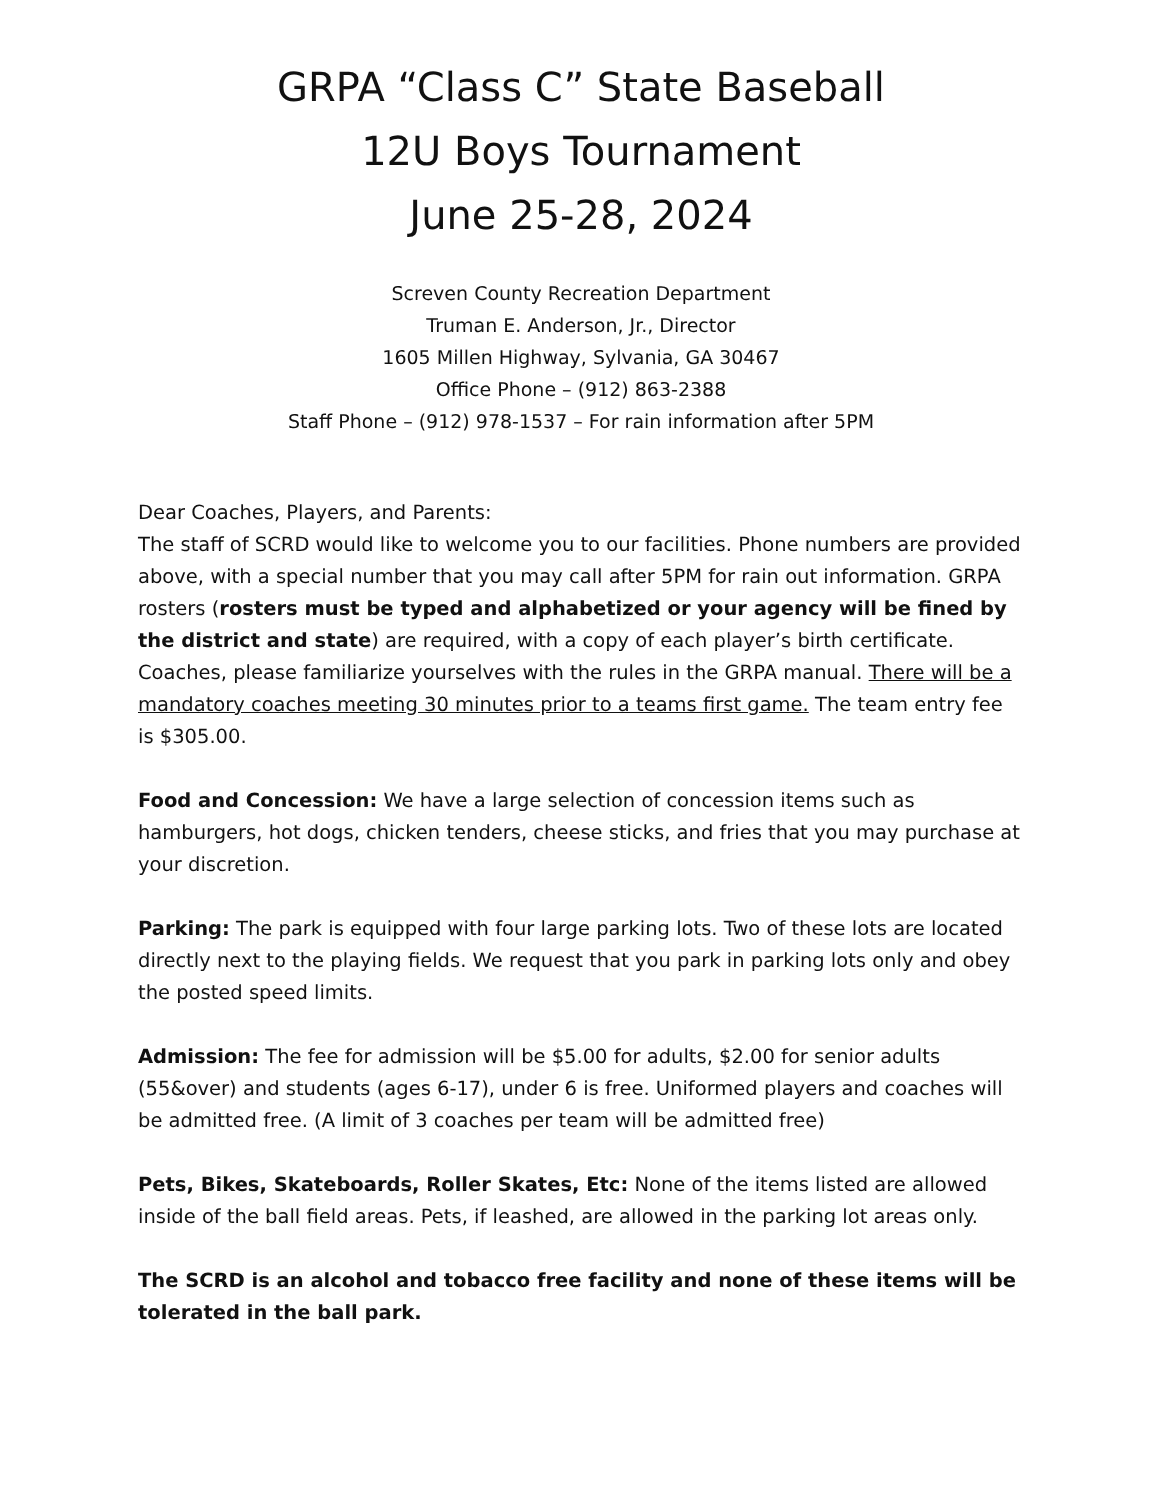GRPA “Class C” State Baseball
12U Boys Tournament
June 25-28, 2024
Screven County Recreation Department
Truman E. Anderson, Jr., Director
1605 Millen Highway, Sylvania, GA 30467
Office Phone – (912) 863-2388
Staff Phone – (912) 978-1537 – For rain information after 5PM
Dear Coaches, Players, and Parents:
The staff of SCRD would like to welcome you to our facilities. Phone numbers are provided above, with a special number that you may call after 5PM for rain out information. GRPA rosters (rosters must be typed and alphabetized or your agency will be fined by the district and state) are required, with a copy of each player’s birth certificate. Coaches, please familiarize yourselves with the rules in the GRPA manual. There will be a mandatory coaches meeting 30 minutes prior to a teams first game. The team entry fee is $305.00.
Food and Concession: We have a large selection of concession items such as hamburgers, hot dogs, chicken tenders, cheese sticks, and fries that you may purchase at your discretion.
Parking: The park is equipped with four large parking lots. Two of these lots are located directly next to the playing fields. We request that you park in parking lots only and obey the posted speed limits.
Admission: The fee for admission will be $5.00 for adults, $2.00 for senior adults (55&over) and students (ages 6-17), under 6 is free. Uniformed players and coaches will be admitted free. (A limit of 3 coaches per team will be admitted free)
Pets, Bikes, Skateboards, Roller Skates, Etc: None of the items listed are allowed inside of the ball field areas. Pets, if leashed, are allowed in the parking lot areas only.
The SCRD is an alcohol and tobacco free facility and none of these items will be tolerated in the ball park.